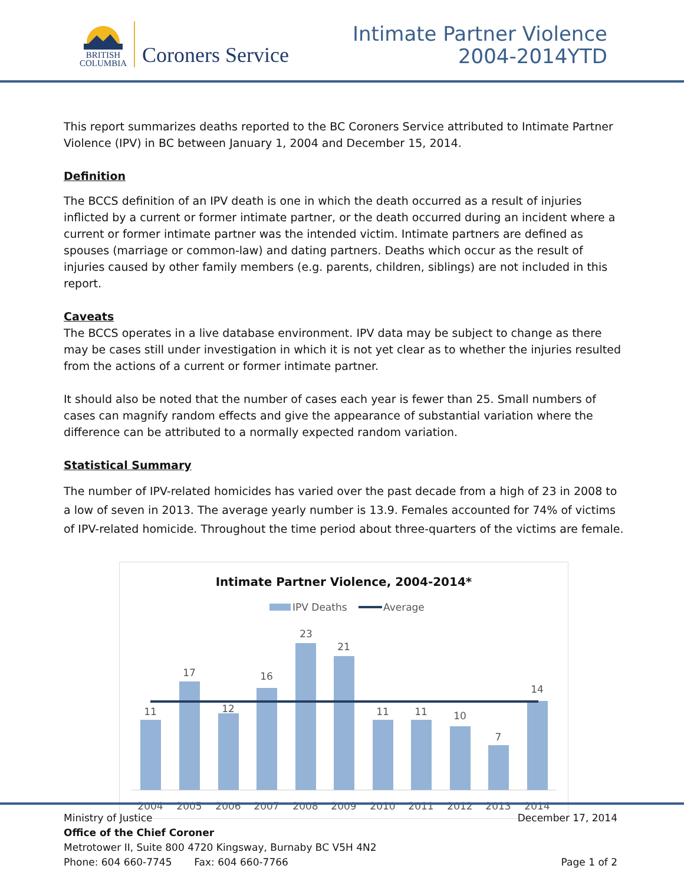BRITISH
COLUMBIA
Coroners Service
Intimate Partner Violence
2004-2014YTD
This report summarizes deaths reported to the BC Coroners Service attributed to Intimate Partner Violence (IPV) in BC between January 1, 2004 and December 15, 2014.
Definition
The BCCS definition of an IPV death is one in which the death occurred as a result of injuries inflicted by a current or former intimate partner, or the death occurred during an incident where a current or former intimate partner was the intended victim. Intimate partners are defined as spouses (marriage or common-law) and dating partners. Deaths which occur as the result of injuries caused by other family members (e.g. parents, children, siblings) are not included in this report.
Caveats
The BCCS operates in a live database environment. IPV data may be subject to change as there may be cases still under investigation in which it is not yet clear as to whether the injuries resulted from the actions of a current or former intimate partner.
It should also be noted that the number of cases each year is fewer than 25. Small numbers of cases can magnify random effects and give the appearance of substantial variation where the difference can be attributed to a normally expected random variation.
Statistical Summary
The number of IPV-related homicides has varied over the past decade from a high of 23 in 2008 to a low of seven in 2013. The average yearly number is 13.9. Females accounted for 74% of victims of IPV-related homicide. Throughout the time period about three-quarters of the victims are female.
Intimate Partner Violence, 2004-2014*
IPV Deaths
Average
11
17
12
16
23
21
11
11
10
7
14
2004
2005
2006
2007
2008
2009
2010
2011
2012
2013
2014
Ministry of Justice December 17, 2014
Office of the Chief Coroner
Metrotower II, Suite 800 4720 Kingsway, Burnaby BC V5H 4N2
Phone: 604 660-7745 Fax: 604 660-7766 Page 1 of 2